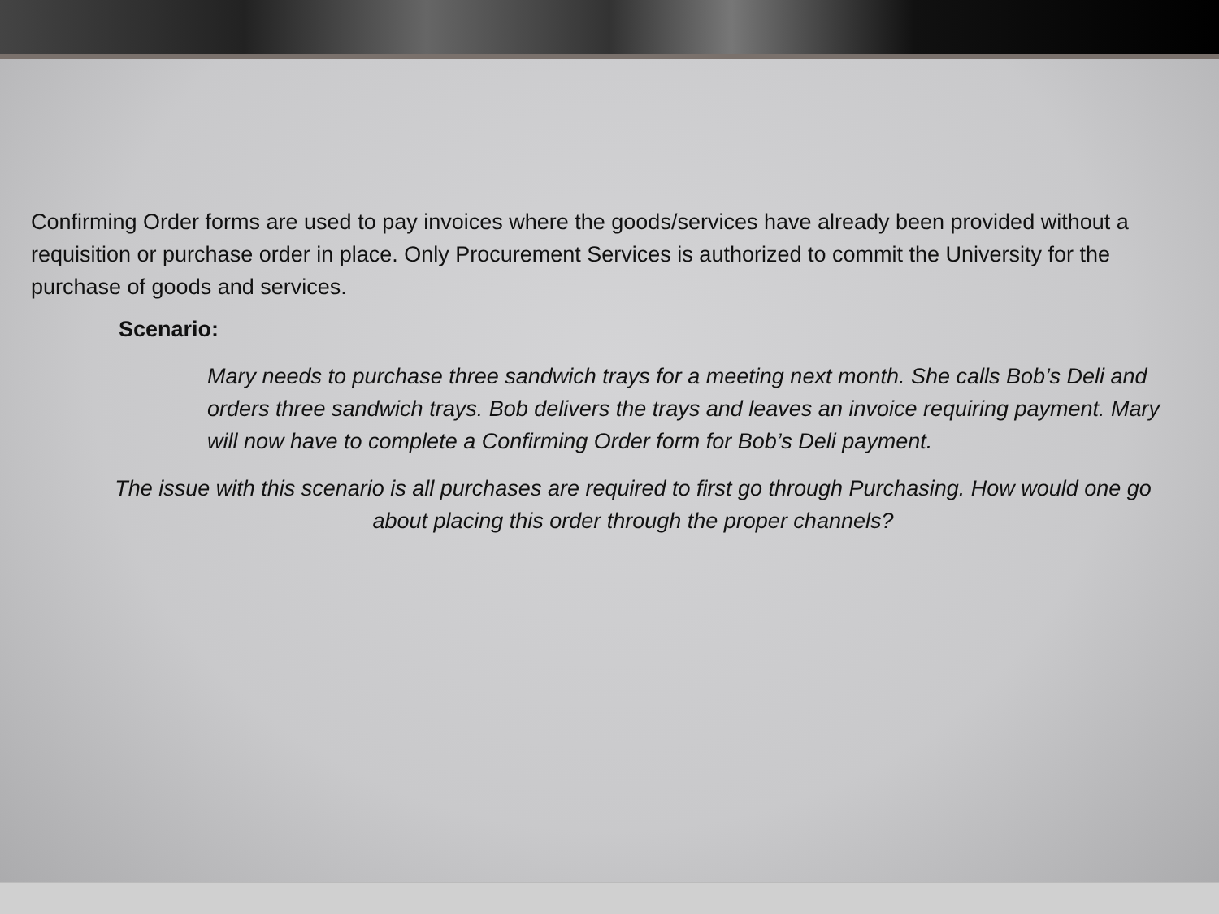Confirming Order forms are used to pay invoices where the goods/services have already been provided without a requisition or purchase order in place. Only Procurement Services is authorized to commit the University for the purchase of goods and services.
Scenario:
Mary needs to purchase three sandwich trays for a meeting next month. She calls Bob’s Deli and orders three sandwich trays. Bob delivers the trays and leaves an invoice requiring payment. Mary will now have to complete a Confirming Order form for Bob’s Deli payment.
The issue with this scenario is all purchases are required to first go through Purchasing. How would one go about placing this order through the proper channels?